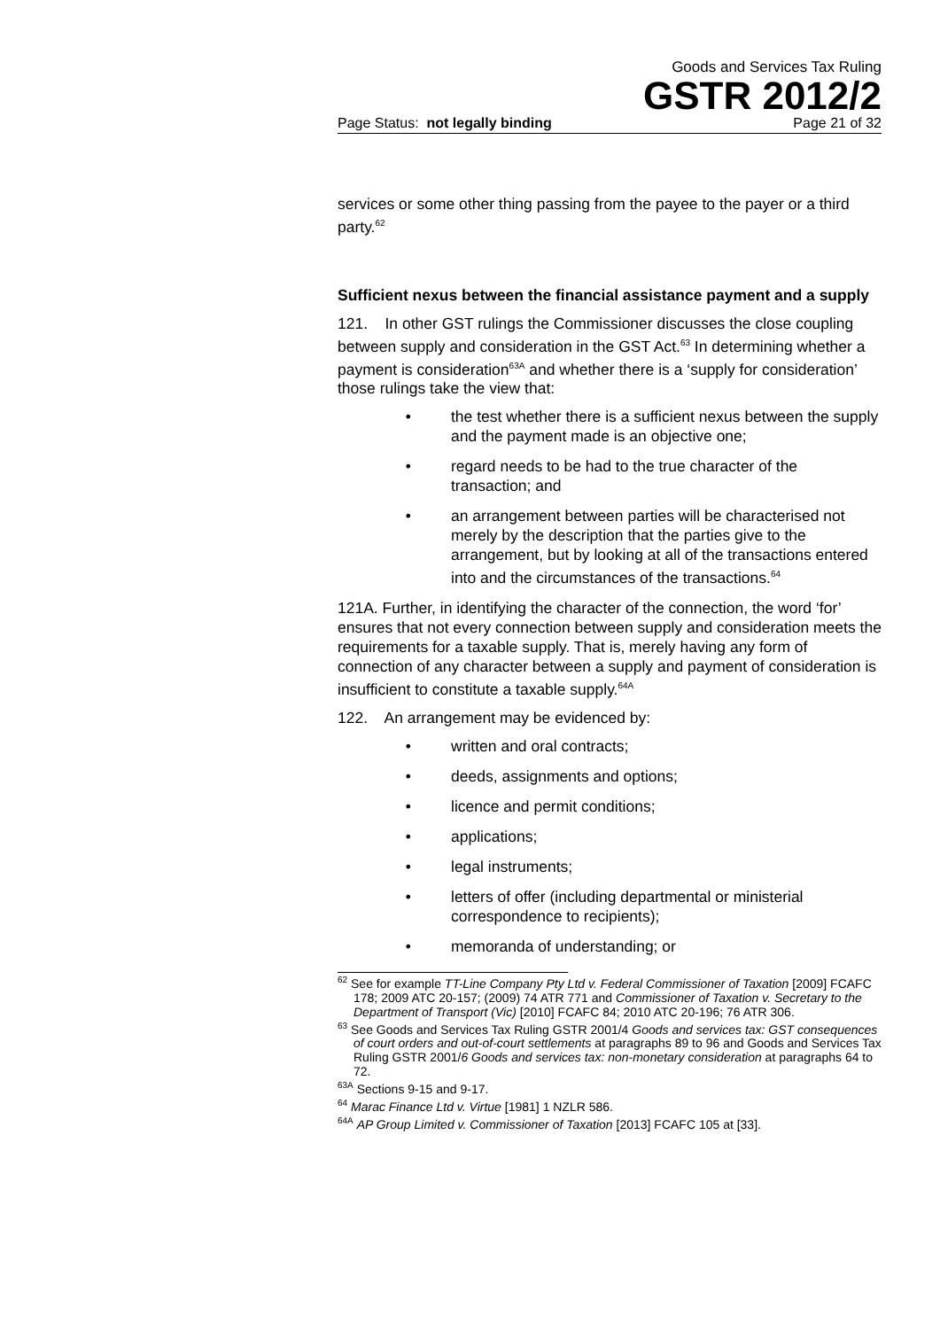Goods and Services Tax Ruling
GSTR 2012/2
Page Status: not legally binding Page 21 of 32
services or some other thing passing from the payee to the payer or a third party.<sup>62</sup>
Sufficient nexus between the financial assistance payment and a supply
121. In other GST rulings the Commissioner discusses the close coupling between supply and consideration in the GST Act.<sup>63</sup> In determining whether a payment is consideration<sup>63A</sup> and whether there is a ‘supply for consideration’ those rulings take the view that:
• the test whether there is a sufficient nexus between the supply and the payment made is an objective one;
• regard needs to be had to the true character of the transaction; and
• an arrangement between parties will be characterised not merely by the description that the parties give to the arrangement, but by looking at all of the transactions entered into and the circumstances of the transactions.<sup>64</sup>
121A. Further, in identifying the character of the connection, the word ‘for’ ensures that not every connection between supply and consideration meets the requirements for a taxable supply. That is, merely having any form of connection of any character between a supply and payment of consideration is insufficient to constitute a taxable supply.<sup>64A</sup>
122. An arrangement may be evidenced by:
• written and oral contracts;
• deeds, assignments and options;
• licence and permit conditions;
• applications;
• legal instruments;
• letters of offer (including departmental or ministerial correspondence to recipients);
• memoranda of understanding; or
<sup>62</sup> See for example TT-Line Company Pty Ltd v. Federal Commissioner of Taxation [2009] FCAFC 178; 2009 ATC 20-157; (2009) 74 ATR 771 and Commissioner of Taxation v. Secretary to the Department of Transport (Vic) [2010] FCAFC 84; 2010 ATC 20-196; 76 ATR 306.
<sup>63</sup> See Goods and Services Tax Ruling GSTR 2001/4 Goods and services tax: GST consequences of court orders and out-of-court settlements at paragraphs 89 to 96 and Goods and Services Tax Ruling GSTR 2001/6 Goods and services tax: non-monetary consideration at paragraphs 64 to 72.
<sup>63A</sup> Sections 9-15 and 9-17.
<sup>64</sup> Marac Finance Ltd v. Virtue [1981] 1 NZLR 586.
<sup>64A</sup> AP Group Limited v. Commissioner of Taxation [2013] FCAFC 105 at [33].